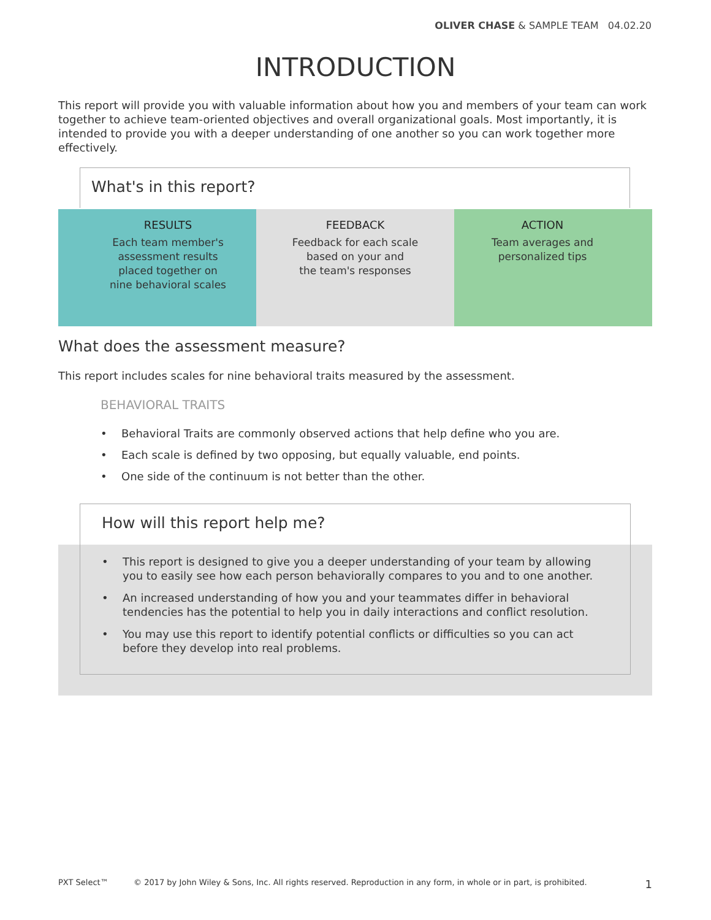OLIVER CHASE & SAMPLE TEAM 04.02.20
INTRODUCTION
This report will provide you with valuable information about how you and members of your team can work together to achieve team-oriented objectives and overall organizational goals. Most importantly, it is intended to provide you with a deeper understanding of one another so you can work together more effectively.
What's in this report?
RESULTS
Each team member's
assessment results
placed together on
nine behavioral scales
FEEDBACK
Feedback for each scale
based on your and
the team's responses
ACTION
Team averages and
personalized tips
What does the assessment measure?
This report includes scales for nine behavioral traits measured by the assessment.
BEHAVIORAL TRAITS
• Behavioral Traits are commonly observed actions that help define who you are.
• Each scale is defined by two opposing, but equally valuable, end points.
• One side of the continuum is not better than the other.
How will this report help me?
• This report is designed to give you a deeper understanding of your team by allowing you to easily see how each person behaviorally compares to you and to one another.
• An increased understanding of how you and your teammates differ in behavioral tendencies has the potential to help you in daily interactions and conflict resolution.
• You may use this report to identify potential conflicts or difficulties so you can act before they develop into real problems.
PXT Select™ © 2017 by John Wiley & Sons, Inc. All rights reserved. Reproduction in any form, in whole or in part, is prohibited. 1